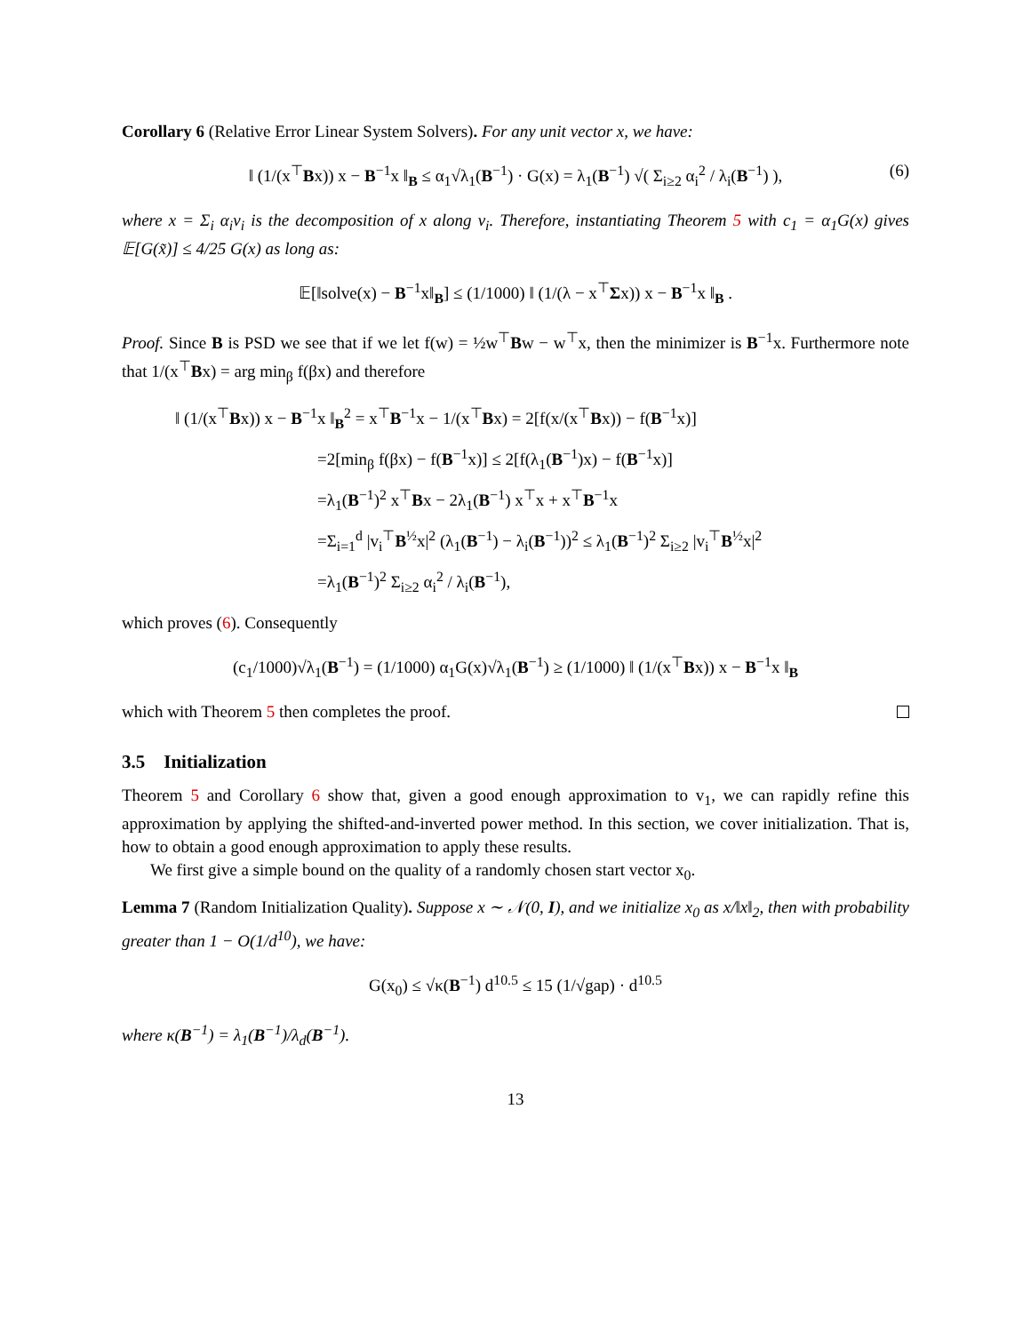Corollary 6 (Relative Error Linear System Solvers). For any unit vector x, we have:
‖ (1/(x<sup>⊤</sup>Bx)) x − B<sup>−1</sup>x ‖<sub>B</sub> ≤ α<sub>1</sub>√λ<sub>1</sub>(B<sup>−1</sup>) · G(x) = λ<sub>1</sub>(B<sup>−1</sup>) √( Σ<sub>i≥2</sub> α<sub>i</sub><sup>2</sup> / λ<sub>i</sub>(B<sup>−1</sup>) ), (6)
where x = Σ<sub>i</sub> α<sub>i</sub>v<sub>i</sub> is the decomposition of x along v<sub>i</sub>. Therefore, instantiating Theorem 5 with c<sub>1</sub> = α<sub>1</sub>G(x) gives 𝔼[G(x̃)] ≤ 4/25 G(x) as long as:
𝔼[‖solve(x) − B<sup>−1</sup>x‖<sub>B</sub>] ≤ (1/1000) ‖ (1/(λ − x<sup>⊤</sup>Σx)) x − B<sup>−1</sup>x ‖<sub>B</sub> .
Proof. Since B is PSD we see that if we let f(w) = ½w<sup>⊤</sup>Bw − w<sup>⊤</sup>x, then the minimizer is B<sup>−1</sup>x. Furthermore note that 1/(x<sup>⊤</sup>Bx) = arg min<sub>β</sub> f(βx) and therefore
‖ (1/(x<sup>⊤</sup>Bx)) x − B<sup>−1</sup>x ‖<sub>B</sub><sup>2</sup> = x<sup>⊤</sup>B<sup>−1</sup>x − 1/(x<sup>⊤</sup>Bx) = 2[f(x/(x<sup>⊤</sup>Bx)) − f(B<sup>−1</sup>x)]
=2[min<sub>β</sub> f(βx) − f(B<sup>−1</sup>x)] ≤ 2[f(λ<sub>1</sub>(B<sup>−1</sup>)x) − f(B<sup>−1</sup>x)]
=λ<sub>1</sub>(B<sup>−1</sup>)<sup>2</sup> x<sup>⊤</sup>Bx − 2λ<sub>1</sub>(B<sup>−1</sup>) x<sup>⊤</sup>x + x<sup>⊤</sup>B<sup>−1</sup>x
=Σ<sub>i=1</sub><sup>d</sup> |v<sub>i</sub><sup>⊤</sup>B<sup>½</sup>x|<sup>2</sup> (λ<sub>1</sub>(B<sup>−1</sup>) − λ<sub>i</sub>(B<sup>−1</sup>))<sup>2</sup> ≤ λ<sub>1</sub>(B<sup>−1</sup>)<sup>2</sup> Σ<sub>i≥2</sub> |v<sub>i</sub><sup>⊤</sup>B<sup>½</sup>x|<sup>2</sup>
=λ<sub>1</sub>(B<sup>−1</sup>)<sup>2</sup> Σ<sub>i≥2</sub> α<sub>i</sub><sup>2</sup> / λ<sub>i</sub>(B<sup>−1</sup>),
which proves (6). Consequently
(c<sub>1</sub>/1000)√λ<sub>1</sub>(B<sup>−1</sup>) = (1/1000) α<sub>1</sub>G(x)√λ<sub>1</sub>(B<sup>−1</sup>) ≥ (1/1000) ‖ (1/(x<sup>⊤</sup>Bx)) x − B<sup>−1</sup>x ‖<sub>B</sub>
which with Theorem 5 then completes the proof.
3.5 Initialization
Theorem 5 and Corollary 6 show that, given a good enough approximation to v<sub>1</sub>, we can rapidly refine this approximation by applying the shifted-and-inverted power method. In this section, we cover initialization. That is, how to obtain a good enough approximation to apply these results.
We first give a simple bound on the quality of a randomly chosen start vector x<sub>0</sub>.
Lemma 7 (Random Initialization Quality). Suppose x ∼ 𝒩(0, I), and we initialize x<sub>0</sub> as x/‖x‖<sub>2</sub>, then with probability greater than 1 − O(1/d<sup>10</sup>), we have:
G(x<sub>0</sub>) ≤ √κ(B<sup>−1</sup>) d<sup>10.5</sup> ≤ 15 (1/√gap) · d<sup>10.5</sup>
where κ(B<sup>−1</sup>) = λ<sub>1</sub>(B<sup>−1</sup>)/λ<sub>d</sub>(B<sup>−1</sup>).
13